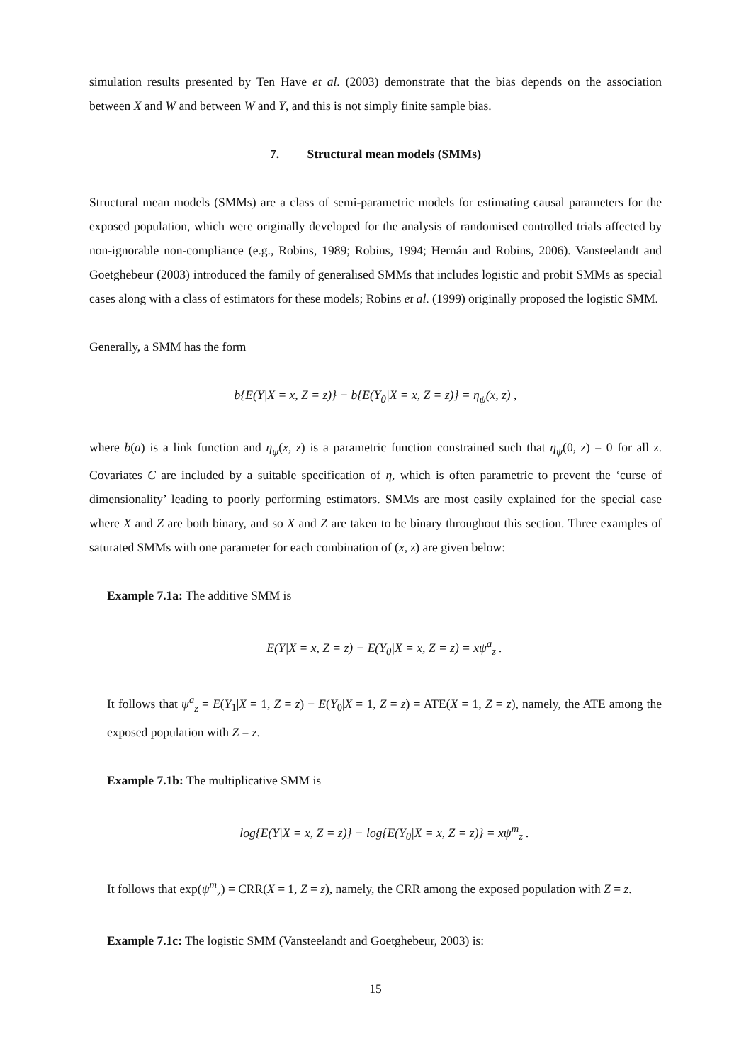simulation results presented by Ten Have et al. (2003) demonstrate that the bias depends on the association between X and W and between W and Y, and this is not simply finite sample bias.
7. Structural mean models (SMMs)
Structural mean models (SMMs) are a class of semi-parametric models for estimating causal parameters for the exposed population, which were originally developed for the analysis of randomised controlled trials affected by non-ignorable non-compliance (e.g., Robins, 1989; Robins, 1994; Hernán and Robins, 2006). Vansteelandt and Goetghebeur (2003) introduced the family of generalised SMMs that includes logistic and probit SMMs as special cases along with a class of estimators for these models; Robins et al. (1999) originally proposed the logistic SMM.
Generally, a SMM has the form
b{E(Y|X = x, Z = z)} − b{E(Y<sub>0</sub>|X = x, Z = z)} = η<sub>ψ</sub>(x, z) ,
where b(a) is a link function and η<sub>ψ</sub>(x, z) is a parametric function constrained such that η<sub>ψ</sub>(0, z) = 0 for all z. Covariates C are included by a suitable specification of η, which is often parametric to prevent the ‘curse of dimensionality’ leading to poorly performing estimators. SMMs are most easily explained for the special case where X and Z are both binary, and so X and Z are taken to be binary throughout this section. Three examples of saturated SMMs with one parameter for each combination of (x, z) are given below:
Example 7.1a: The additive SMM is
E(Y|X = x, Z = z) − E(Y<sub>0</sub>|X = x, Z = z) = xψ<sup>a</sup><sub>z</sub> .
It follows that ψ<sup>a</sup><sub>z</sub> = E(Y<sub>1</sub>|X = 1, Z = z) − E(Y<sub>0</sub>|X = 1, Z = z) = ATE(X = 1, Z = z), namely, the ATE among the exposed population with Z = z.
Example 7.1b: The multiplicative SMM is
log{E(Y|X = x, Z = z)} − log{E(Y<sub>0</sub>|X = x, Z = z)} = xψ<sup>m</sup><sub>z</sub> .
It follows that exp(ψ<sup>m</sup><sub>z</sub>) = CRR(X = 1, Z = z), namely, the CRR among the exposed population with Z = z.
Example 7.1c: The logistic SMM (Vansteelandt and Goetghebeur, 2003) is:
15